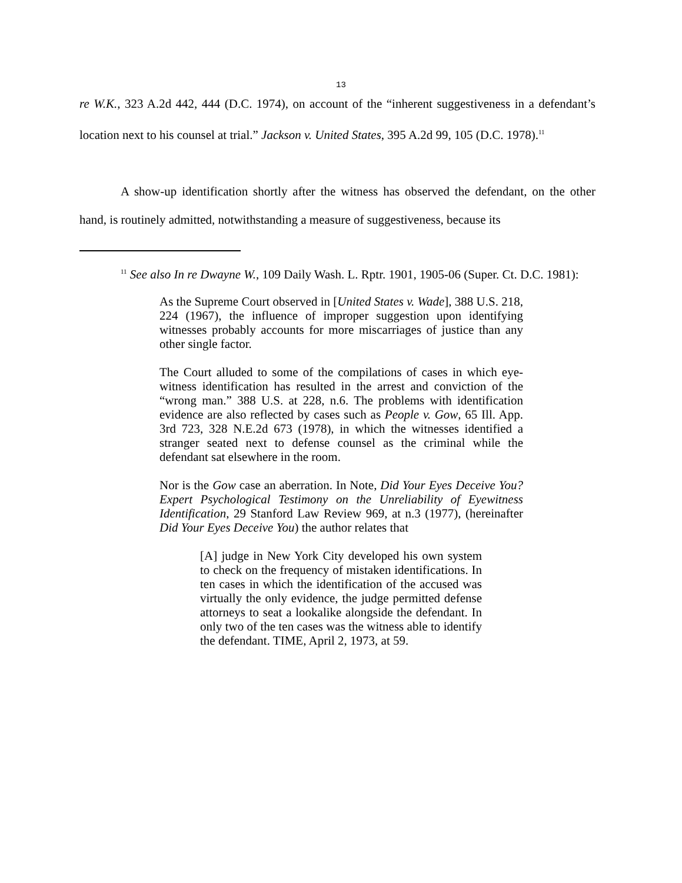13
re W.K., 323 A.2d 442, 444 (D.C. 1974), on account of the “inherent suggestiveness in a defendant’s location next to his counsel at trial.” Jackson v. United States, 395 A.2d 99, 105 (D.C. 1978).<sup>11</sup>
A show-up identification shortly after the witness has observed the defendant, on the other hand, is routinely admitted, notwithstanding a measure of suggestiveness, because its
<sup>11</sup> See also In re Dwayne W., 109 Daily Wash. L. Rptr. 1901, 1905-06 (Super. Ct. D.C. 1981):
As the Supreme Court observed in [United States v. Wade], 388 U.S. 218, 224 (1967), the influence of improper suggestion upon identifying witnesses probably accounts for more miscarriages of justice than any other single factor.
The Court alluded to some of the compilations of cases in which eye-witness identification has resulted in the arrest and conviction of the “wrong man.” 388 U.S. at 228, n.6. The problems with identification evidence are also reflected by cases such as People v. Gow, 65 Ill. App. 3rd 723, 328 N.E.2d 673 (1978), in which the witnesses identified a stranger seated next to defense counsel as the criminal while the defendant sat elsewhere in the room.
Nor is the Gow case an aberration. In Note, Did Your Eyes Deceive You? Expert Psychological Testimony on the Unreliability of Eyewitness Identification, 29 Stanford Law Review 969, at n.3 (1977), (hereinafter Did Your Eyes Deceive You) the author relates that
[A] judge in New York City developed his own system to check on the frequency of mistaken identifications. In ten cases in which the identification of the accused was virtually the only evidence, the judge permitted defense attorneys to seat a lookalike alongside the defendant. In only two of the ten cases was the witness able to identify the defendant. TIME, April 2, 1973, at 59.